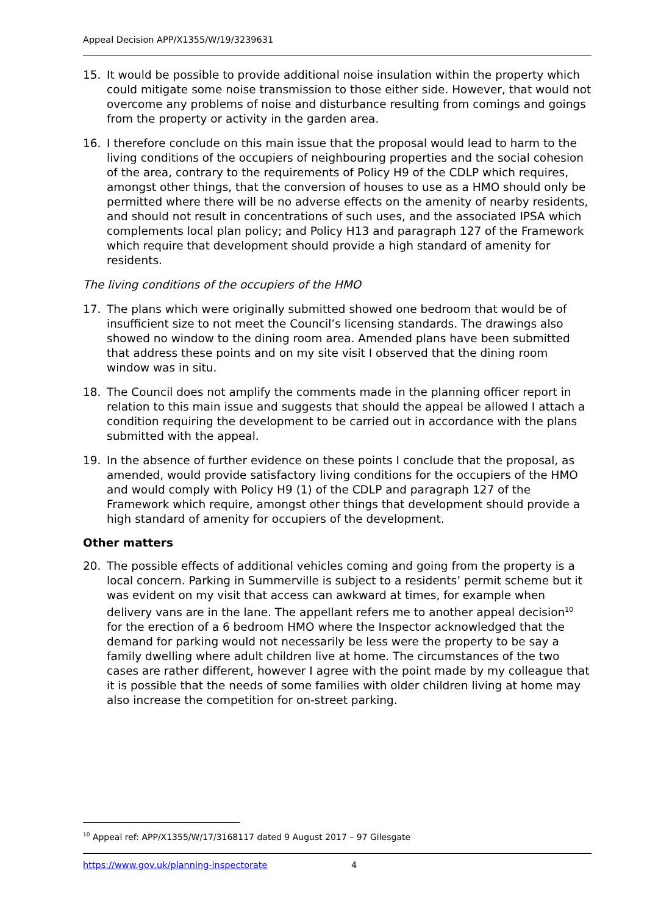Appeal Decision APP/X1355/W/19/3239631
15. It would be possible to provide additional noise insulation within the property which could mitigate some noise transmission to those either side. However, that would not overcome any problems of noise and disturbance resulting from comings and goings from the property or activity in the garden area.
16. I therefore conclude on this main issue that the proposal would lead to harm to the living conditions of the occupiers of neighbouring properties and the social cohesion of the area, contrary to the requirements of Policy H9 of the CDLP which requires, amongst other things, that the conversion of houses to use as a HMO should only be permitted where there will be no adverse effects on the amenity of nearby residents, and should not result in concentrations of such uses, and the associated IPSA which complements local plan policy; and Policy H13 and paragraph 127 of the Framework which require that development should provide a high standard of amenity for residents.
The living conditions of the occupiers of the HMO
17. The plans which were originally submitted showed one bedroom that would be of insufficient size to not meet the Council’s licensing standards. The drawings also showed no window to the dining room area. Amended plans have been submitted that address these points and on my site visit I observed that the dining room window was in situ.
18. The Council does not amplify the comments made in the planning officer report in relation to this main issue and suggests that should the appeal be allowed I attach a condition requiring the development to be carried out in accordance with the plans submitted with the appeal.
19. In the absence of further evidence on these points I conclude that the proposal, as amended, would provide satisfactory living conditions for the occupiers of the HMO and would comply with Policy H9 (1) of the CDLP and paragraph 127 of the Framework which require, amongst other things that development should provide a high standard of amenity for occupiers of the development.
Other matters
20. The possible effects of additional vehicles coming and going from the property is a local concern. Parking in Summerville is subject to a residents’ permit scheme but it was evident on my visit that access can awkward at times, for example when delivery vans are in the lane. The appellant refers me to another appeal decision<sup>10</sup> for the erection of a 6 bedroom HMO where the Inspector acknowledged that the demand for parking would not necessarily be less were the property to be say a family dwelling where adult children live at home. The circumstances of the two cases are rather different, however I agree with the point made by my colleague that it is possible that the needs of some families with older children living at home may also increase the competition for on-street parking.
<sup>10</sup> Appeal ref: APP/X1355/W/17/3168117 dated 9 August 2017 – 97 Gilesgate
https://www.gov.uk/planning-inspectorate 4